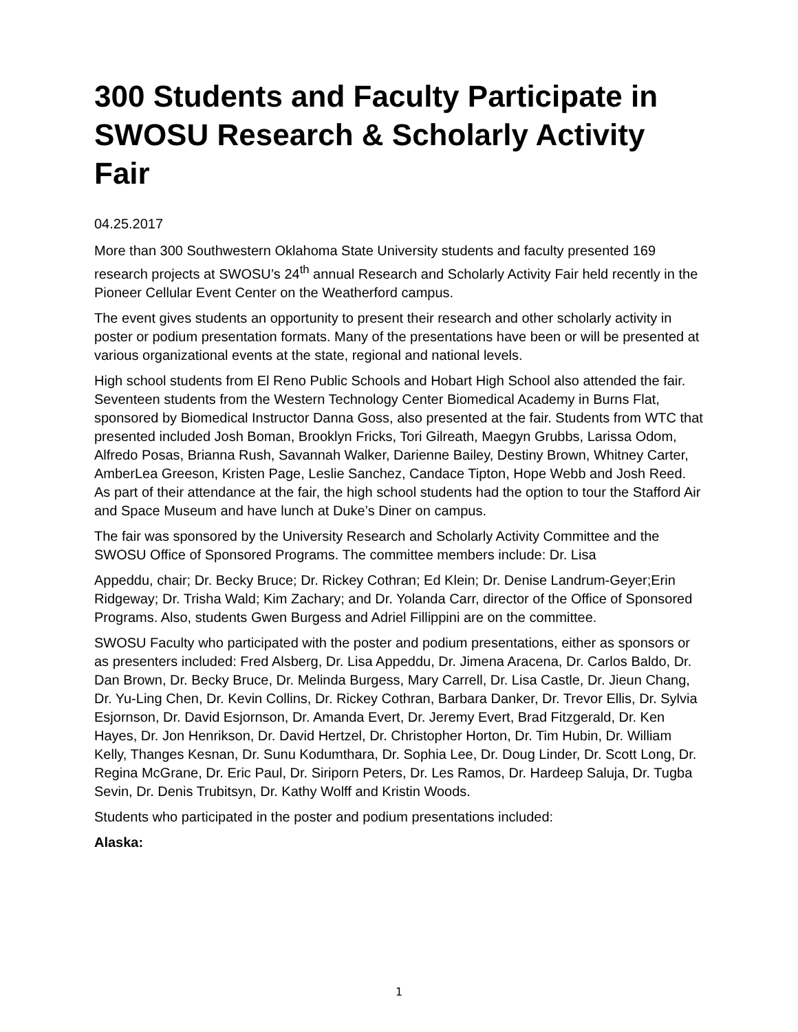300 Students and Faculty Participate in SWOSU Research & Scholarly Activity Fair
04.25.2017
More than 300 Southwestern Oklahoma State University students and faculty presented 169 research projects at SWOSU’s 24<sup>th</sup> annual Research and Scholarly Activity Fair held recently in the Pioneer Cellular Event Center on the Weatherford campus.
The event gives students an opportunity to present their research and other scholarly activity in poster or podium presentation formats. Many of the presentations have been or will be presented at various organizational events at the state, regional and national levels.
High school students from El Reno Public Schools and Hobart High School also attended the fair. Seventeen students from the Western Technology Center Biomedical Academy in Burns Flat, sponsored by Biomedical Instructor Danna Goss, also presented at the fair. Students from WTC that presented included Josh Boman, Brooklyn Fricks, Tori Gilreath, Maegyn Grubbs, Larissa Odom, Alfredo Posas, Brianna Rush, Savannah Walker, Darienne Bailey, Destiny Brown, Whitney Carter, AmberLea Greeson, Kristen Page, Leslie Sanchez, Candace Tipton, Hope Webb and Josh Reed. As part of their attendance at the fair, the high school students had the option to tour the Stafford Air and Space Museum and have lunch at Duke’s Diner on campus.
The fair was sponsored by the University Research and Scholarly Activity Committee and the SWOSU Office of Sponsored Programs. The committee members include: Dr. Lisa
Appeddu, chair; Dr. Becky Bruce; Dr. Rickey Cothran; Ed Klein; Dr. Denise Landrum-Geyer;Erin Ridgeway; Dr. Trisha Wald; Kim Zachary; and Dr. Yolanda Carr, director of the Office of Sponsored Programs. Also, students Gwen Burgess and Adriel Fillippini are on the committee.
SWOSU Faculty who participated with the poster and podium presentations, either as sponsors or as presenters included: Fred Alsberg, Dr. Lisa Appeddu, Dr. Jimena Aracena, Dr. Carlos Baldo, Dr. Dan Brown, Dr. Becky Bruce, Dr. Melinda Burgess, Mary Carrell, Dr. Lisa Castle, Dr. Jieun Chang, Dr. Yu-Ling Chen, Dr. Kevin Collins, Dr. Rickey Cothran, Barbara Danker, Dr. Trevor Ellis, Dr. Sylvia Esjornson, Dr. David Esjornson, Dr. Amanda Evert, Dr. Jeremy Evert, Brad Fitzgerald, Dr. Ken Hayes, Dr. Jon Henrikson, Dr. David Hertzel, Dr. Christopher Horton, Dr. Tim Hubin, Dr. William Kelly, Thanges Kesnan, Dr. Sunu Kodumthara, Dr. Sophia Lee, Dr. Doug Linder, Dr. Scott Long, Dr. Regina McGrane, Dr. Eric Paul, Dr. Siriporn Peters, Dr. Les Ramos, Dr. Hardeep Saluja, Dr. Tugba Sevin, Dr. Denis Trubitsyn, Dr. Kathy Wolff and Kristin Woods.
Students who participated in the poster and podium presentations included:
Alaska:
1